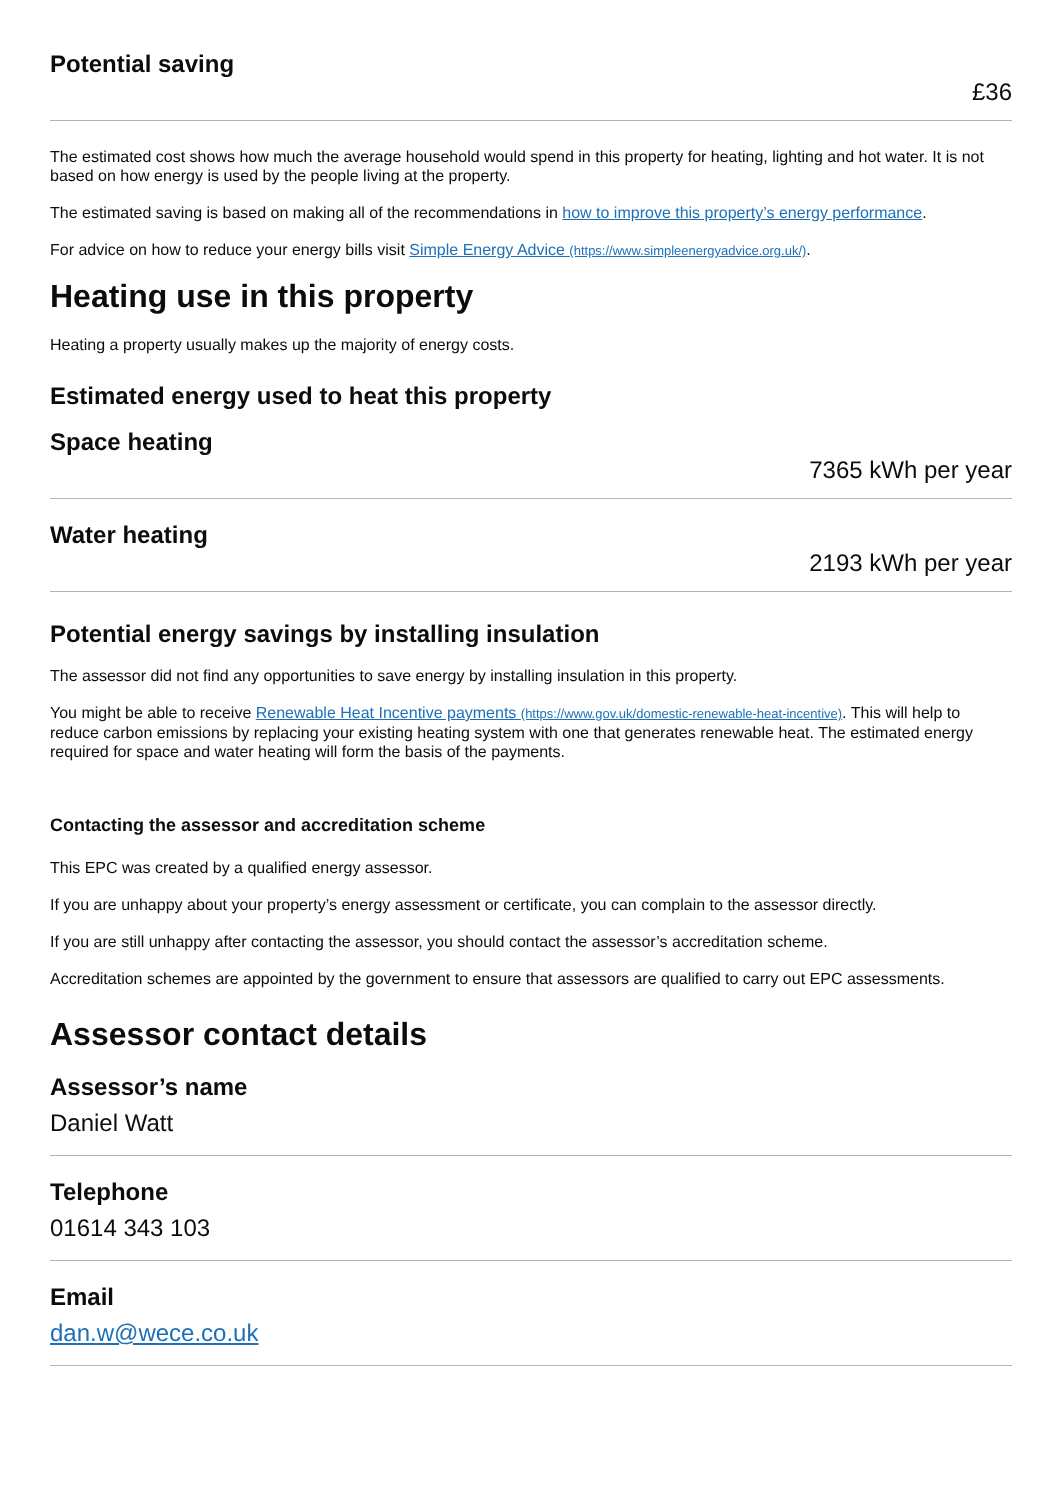Potential saving
£36
The estimated cost shows how much the average household would spend in this property for heating, lighting and hot water. It is not based on how energy is used by the people living at the property.
The estimated saving is based on making all of the recommendations in how to improve this property’s energy performance.
For advice on how to reduce your energy bills visit Simple Energy Advice (https://www.simpleenergyadvice.org.uk/).
Heating use in this property
Heating a property usually makes up the majority of energy costs.
Estimated energy used to heat this property
Space heating
7365 kWh per year
Water heating
2193 kWh per year
Potential energy savings by installing insulation
The assessor did not find any opportunities to save energy by installing insulation in this property.
You might be able to receive Renewable Heat Incentive payments (https://www.gov.uk/domestic-renewable-heat-incentive). This will help to reduce carbon emissions by replacing your existing heating system with one that generates renewable heat. The estimated energy required for space and water heating will form the basis of the payments.
Contacting the assessor and accreditation scheme
This EPC was created by a qualified energy assessor.
If you are unhappy about your property’s energy assessment or certificate, you can complain to the assessor directly.
If you are still unhappy after contacting the assessor, you should contact the assessor’s accreditation scheme.
Accreditation schemes are appointed by the government to ensure that assessors are qualified to carry out EPC assessments.
Assessor contact details
Assessor’s name
Daniel Watt
Telephone
01614 343 103
Email
dan.w@wece.co.uk